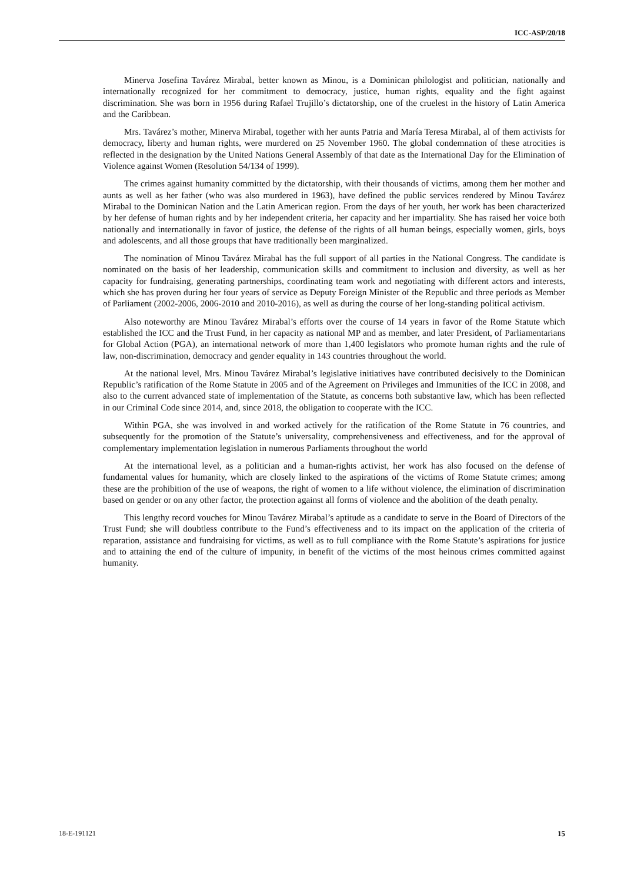ICC-ASP/20/18
Minerva Josefina Tavárez Mirabal, better known as Minou, is a Dominican philologist and politician, nationally and internationally recognized for her commitment to democracy, justice, human rights, equality and the fight against discrimination. She was born in 1956 during Rafael Trujillo’s dictatorship, one of the cruelest in the history of Latin America and the Caribbean.
Mrs. Tavárez’s mother, Minerva Mirabal, together with her aunts Patria and María Teresa Mirabal, al of them activists for democracy, liberty and human rights, were murdered on 25 November 1960. The global condemnation of these atrocities is reflected in the designation by the United Nations General Assembly of that date as the International Day for the Elimination of Violence against Women (Resolution 54/134 of 1999).
The crimes against humanity committed by the dictatorship, with their thousands of victims, among them her mother and aunts as well as her father (who was also murdered in 1963), have defined the public services rendered by Minou Tavárez Mirabal to the Dominican Nation and the Latin American region. From the days of her youth, her work has been characterized by her defense of human rights and by her independent criteria, her capacity and her impartiality. She has raised her voice both nationally and internationally in favor of justice, the defense of the rights of all human beings, especially women, girls, boys and adolescents, and all those groups that have traditionally been marginalized.
The nomination of Minou Tavárez Mirabal has the full support of all parties in the National Congress. The candidate is nominated on the basis of her leadership, communication skills and commitment to inclusion and diversity, as well as her capacity for fundraising, generating partnerships, coordinating team work and negotiating with different actors and interests, which she has proven during her four years of service as Deputy Foreign Minister of the Republic and three periods as Member of Parliament (2002-2006, 2006-2010 and 2010-2016), as well as during the course of her long-standing political activism.
Also noteworthy are Minou Tavárez Mirabal’s efforts over the course of 14 years in favor of the Rome Statute which established the ICC and the Trust Fund, in her capacity as national MP and as member, and later President, of Parliamentarians for Global Action (PGA), an international network of more than 1,400 legislators who promote human rights and the rule of law, non-discrimination, democracy and gender equality in 143 countries throughout the world.
At the national level, Mrs. Minou Tavárez Mirabal’s legislative initiatives have contributed decisively to the Dominican Republic’s ratification of the Rome Statute in 2005 and of the Agreement on Privileges and Immunities of the ICC in 2008, and also to the current advanced state of implementation of the Statute, as concerns both substantive law, which has been reflected in our Criminal Code since 2014, and, since 2018, the obligation to cooperate with the ICC.
Within PGA, she was involved in and worked actively for the ratification of the Rome Statute in 76 countries, and subsequently for the promotion of the Statute’s universality, comprehensiveness and effectiveness, and for the approval of complementary implementation legislation in numerous Parliaments throughout the world
At the international level, as a politician and a human-rights activist, her work has also focused on the defense of fundamental values for humanity, which are closely linked to the aspirations of the victims of Rome Statute crimes; among these are the prohibition of the use of weapons, the right of women to a life without violence, the elimination of discrimination based on gender or on any other factor, the protection against all forms of violence and the abolition of the death penalty.
This lengthy record vouches for Minou Tavárez Mirabal’s aptitude as a candidate to serve in the Board of Directors of the Trust Fund; she will doubtless contribute to the Fund’s effectiveness and to its impact on the application of the criteria of reparation, assistance and fundraising for victims, as well as to full compliance with the Rome Statute’s aspirations for justice and to attaining the end of the culture of impunity, in benefit of the victims of the most heinous crimes committed against humanity.
18-E-191121 15